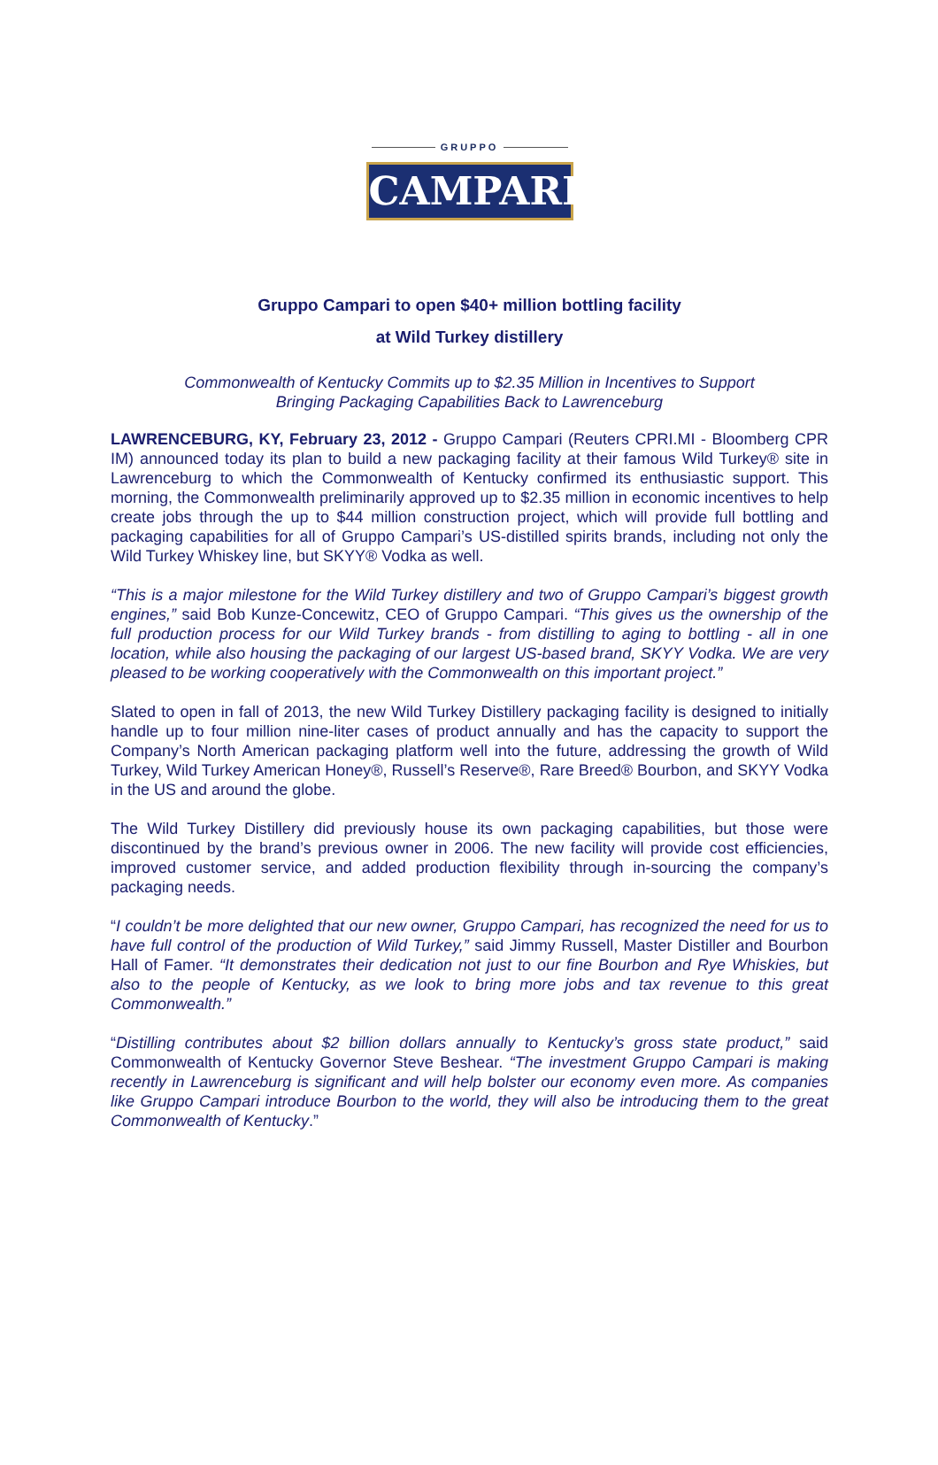GRUPPO
CAMPARI
Gruppo Campari to open $40+ million bottling facility
at Wild Turkey distillery
Commonwealth of Kentucky Commits up to $2.35 Million in Incentives to Support
Bringing Packaging Capabilities Back to Lawrenceburg
LAWRENCEBURG, KY, February 23, 2012 - Gruppo Campari (Reuters CPRI.MI - Bloomberg CPR IM) announced today its plan to build a new packaging facility at their famous Wild Turkey® site in Lawrenceburg to which the Commonwealth of Kentucky confirmed its enthusiastic support. This morning, the Commonwealth preliminarily approved up to $2.35 million in economic incentives to help create jobs through the up to $44 million construction project, which will provide full bottling and packaging capabilities for all of Gruppo Campari’s US-distilled spirits brands, including not only the Wild Turkey Whiskey line, but SKYY® Vodka as well.
“This is a major milestone for the Wild Turkey distillery and two of Gruppo Campari’s biggest growth engines,” said Bob Kunze-Concewitz, CEO of Gruppo Campari. “This gives us the ownership of the full production process for our Wild Turkey brands - from distilling to aging to bottling - all in one location, while also housing the packaging of our largest US-based brand, SKYY Vodka. We are very pleased to be working cooperatively with the Commonwealth on this important project.”
Slated to open in fall of 2013, the new Wild Turkey Distillery packaging facility is designed to initially handle up to four million nine-liter cases of product annually and has the capacity to support the Company’s North American packaging platform well into the future, addressing the growth of Wild Turkey, Wild Turkey American Honey®, Russell’s Reserve®, Rare Breed® Bourbon, and SKYY Vodka in the US and around the globe.
The Wild Turkey Distillery did previously house its own packaging capabilities, but those were discontinued by the brand’s previous owner in 2006. The new facility will provide cost efficiencies, improved customer service, and added production flexibility through in-sourcing the company’s packaging needs.
“I couldn’t be more delighted that our new owner, Gruppo Campari, has recognized the need for us to have full control of the production of Wild Turkey,” said Jimmy Russell, Master Distiller and Bourbon Hall of Famer. “It demonstrates their dedication not just to our fine Bourbon and Rye Whiskies, but also to the people of Kentucky, as we look to bring more jobs and tax revenue to this great Commonwealth.”
“Distilling contributes about $2 billion dollars annually to Kentucky’s gross state product,” said Commonwealth of Kentucky Governor Steve Beshear. “The investment Gruppo Campari is making recently in Lawrenceburg is significant and will help bolster our economy even more. As companies like Gruppo Campari introduce Bourbon to the world, they will also be introducing them to the great Commonwealth of Kentucky.”